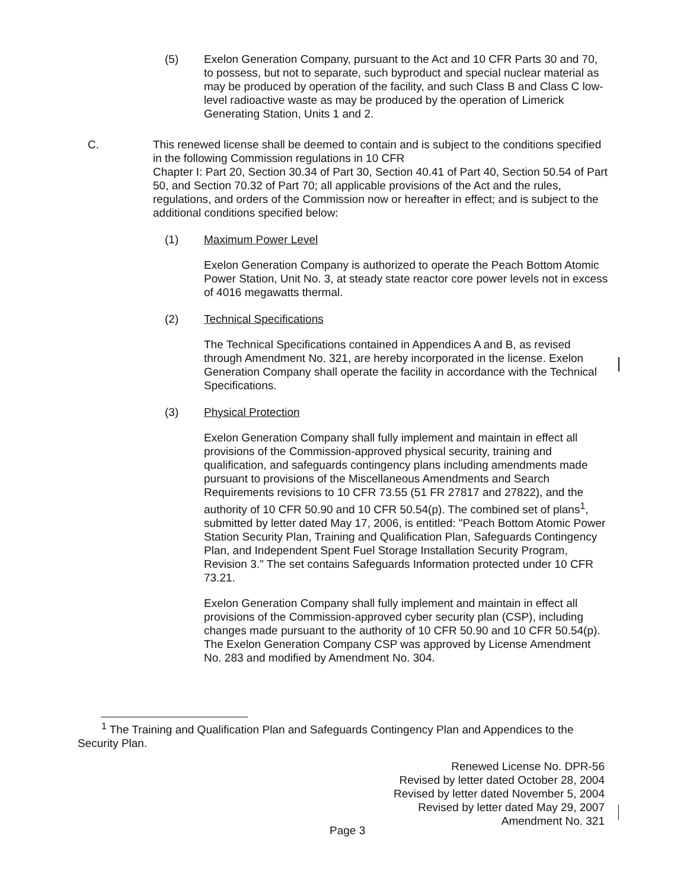(5) Exelon Generation Company, pursuant to the Act and 10 CFR Parts 30 and 70, to possess, but not to separate, such byproduct and special nuclear material as may be produced by operation of the facility, and such Class B and Class C low-level radioactive waste as may be produced by the operation of Limerick Generating Station, Units 1 and 2.
C. This renewed license shall be deemed to contain and is subject to the conditions specified in the following Commission regulations in 10 CFR
Chapter I: Part 20, Section 30.34 of Part 30, Section 40.41 of Part 40, Section 50.54 of Part 50, and Section 70.32 of Part 70; all applicable provisions of the Act and the rules, regulations, and orders of the Commission now or hereafter in effect; and is subject to the additional conditions specified below:
(1) Maximum Power Level
Exelon Generation Company is authorized to operate the Peach Bottom Atomic Power Station, Unit No. 3, at steady state reactor core power levels not in excess of 4016 megawatts thermal.
(2) Technical Specifications
The Technical Specifications contained in Appendices A and B, as revised through Amendment No. 321, are hereby incorporated in the license. Exelon Generation Company shall operate the facility in accordance with the Technical Specifications.
(3) Physical Protection
Exelon Generation Company shall fully implement and maintain in effect all provisions of the Commission-approved physical security, training and qualification, and safeguards contingency plans including amendments made pursuant to provisions of the Miscellaneous Amendments and Search Requirements revisions to 10 CFR 73.55 (51 FR 27817 and 27822), and the authority of 10 CFR 50.90 and 10 CFR 50.54(p). The combined set of plans<sup>1</sup>, submitted by letter dated May 17, 2006, is entitled: "Peach Bottom Atomic Power Station Security Plan, Training and Qualification Plan, Safeguards Contingency Plan, and Independent Spent Fuel Storage Installation Security Program, Revision 3." The set contains Safeguards Information protected under 10 CFR 73.21.
Exelon Generation Company shall fully implement and maintain in effect all provisions of the Commission-approved cyber security plan (CSP), including changes made pursuant to the authority of 10 CFR 50.90 and 10 CFR 50.54(p). The Exelon Generation Company CSP was approved by License Amendment No. 283 and modified by Amendment No. 304.
<sup>1</sup> The Training and Qualification Plan and Safeguards Contingency Plan and Appendices to the Security Plan.
Renewed License No. DPR-56
Revised by letter dated October 28, 2004
Revised by letter dated November 5, 2004
Revised by letter dated May 29, 2007
Amendment No. 321
Page 3